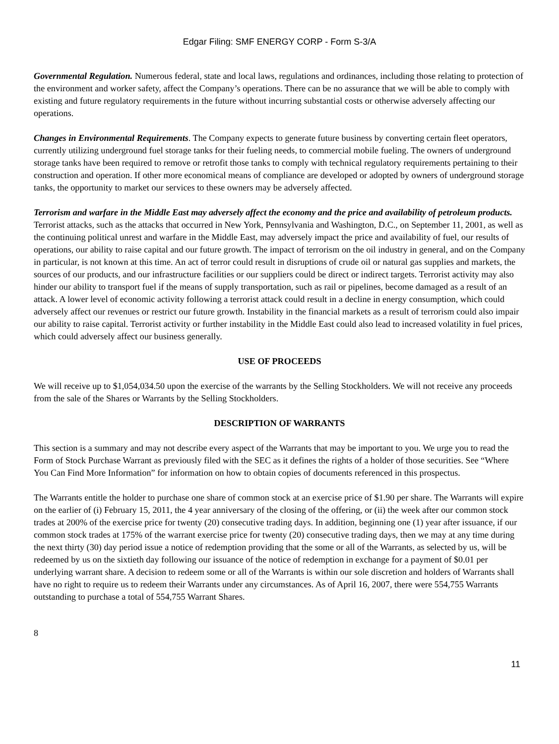Edgar Filing: SMF ENERGY CORP - Form S-3/A
Governmental Regulation. Numerous federal, state and local laws, regulations and ordinances, including those relating to protection of the environment and worker safety, affect the Company’s operations. There can be no assurance that we will be able to comply with existing and future regulatory requirements in the future without incurring substantial costs or otherwise adversely affecting our operations.
Changes in Environmental Requirements. The Company expects to generate future business by converting certain fleet operators, currently utilizing underground fuel storage tanks for their fueling needs, to commercial mobile fueling. The owners of underground storage tanks have been required to remove or retrofit those tanks to comply with technical regulatory requirements pertaining to their construction and operation. If other more economical means of compliance are developed or adopted by owners of underground storage tanks, the opportunity to market our services to these owners may be adversely affected.
Terrorism and warfare in the Middle East may adversely affect the economy and the price and availability of petroleum products. Terrorist attacks, such as the attacks that occurred in New York, Pennsylvania and Washington, D.C., on September 11, 2001, as well as the continuing political unrest and warfare in the Middle East, may adversely impact the price and availability of fuel, our results of operations, our ability to raise capital and our future growth. The impact of terrorism on the oil industry in general, and on the Company in particular, is not known at this time. An act of terror could result in disruptions of crude oil or natural gas supplies and markets, the sources of our products, and our infrastructure facilities or our suppliers could be direct or indirect targets. Terrorist activity may also hinder our ability to transport fuel if the means of supply transportation, such as rail or pipelines, become damaged as a result of an attack. A lower level of economic activity following a terrorist attack could result in a decline in energy consumption, which could adversely affect our revenues or restrict our future growth. Instability in the financial markets as a result of terrorism could also impair our ability to raise capital. Terrorist activity or further instability in the Middle East could also lead to increased volatility in fuel prices, which could adversely affect our business generally.
USE OF PROCEEDS
We will receive up to $1,054,034.50 upon the exercise of the warrants by the Selling Stockholders. We will not receive any proceeds from the sale of the Shares or Warrants by the Selling Stockholders.
DESCRIPTION OF WARRANTS
This section is a summary and may not describe every aspect of the Warrants that may be important to you. We urge you to read the Form of Stock Purchase Warrant as previously filed with the SEC as it defines the rights of a holder of those securities. See “Where You Can Find More Information” for information on how to obtain copies of documents referenced in this prospectus.
The Warrants entitle the holder to purchase one share of common stock at an exercise price of $1.90 per share. The Warrants will expire on the earlier of (i) February 15, 2011, the 4 year anniversary of the closing of the offering, or (ii) the week after our common stock trades at 200% of the exercise price for twenty (20) consecutive trading days. In addition, beginning one (1) year after issuance, if our common stock trades at 175% of the warrant exercise price for twenty (20) consecutive trading days, then we may at any time during the next thirty (30) day period issue a notice of redemption providing that the some or all of the Warrants, as selected by us, will be redeemed by us on the sixtieth day following our issuance of the notice of redemption in exchange for a payment of $0.01 per underlying warrant share. A decision to redeem some or all of the Warrants is within our sole discretion and holders of Warrants shall have no right to require us to redeem their Warrants under any circumstances. As of April 16, 2007, there were 554,755 Warrants outstanding to purchase a total of 554,755 Warrant Shares.
8
11